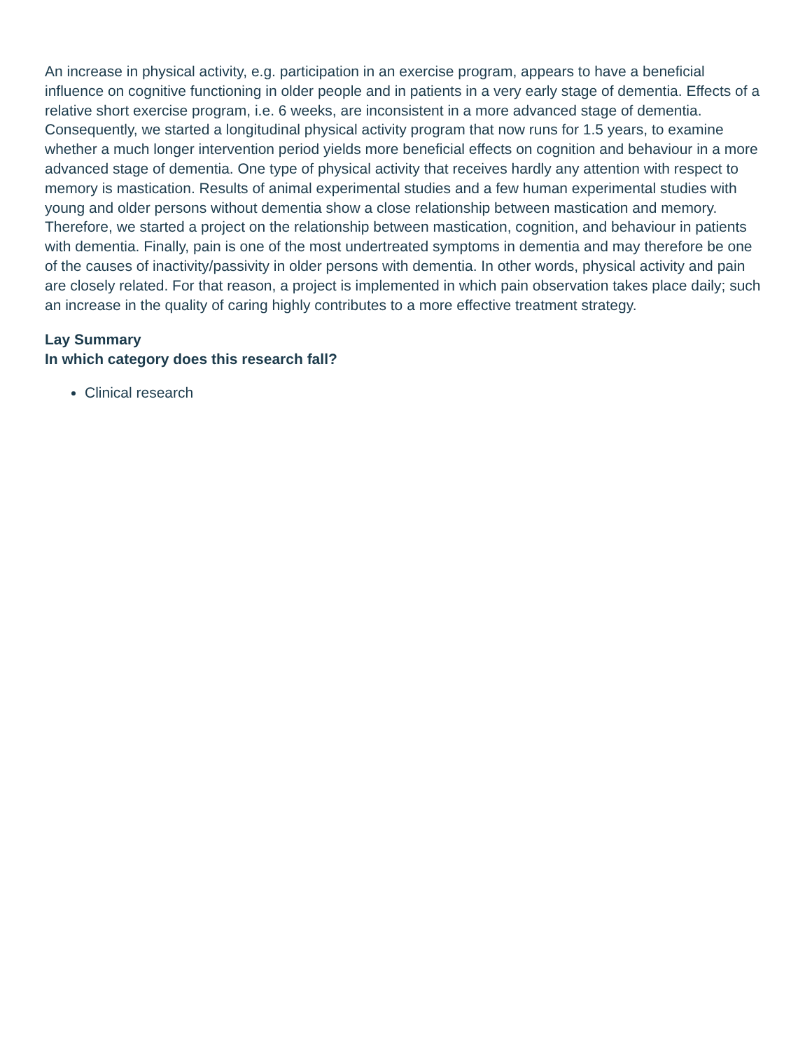An increase in physical activity, e.g. participation in an exercise program, appears to have a beneficial influence on cognitive functioning in older people and in patients in a very early stage of dementia. Effects of a relative short exercise program, i.e. 6 weeks, are inconsistent in a more advanced stage of dementia. Consequently, we started a longitudinal physical activity program that now runs for 1.5 years, to examine whether a much longer intervention period yields more beneficial effects on cognition and behaviour in a more advanced stage of dementia. One type of physical activity that receives hardly any attention with respect to memory is mastication. Results of animal experimental studies and a few human experimental studies with young and older persons without dementia show a close relationship between mastication and memory. Therefore, we started a project on the relationship between mastication, cognition, and behaviour in patients with dementia. Finally, pain is one of the most undertreated symptoms in dementia and may therefore be one of the causes of inactivity/passivity in older persons with dementia. In other words, physical activity and pain are closely related. For that reason, a project is implemented in which pain observation takes place daily; such an increase in the quality of caring highly contributes to a more effective treatment strategy.
Lay Summary
In which category does this research fall?
Clinical research